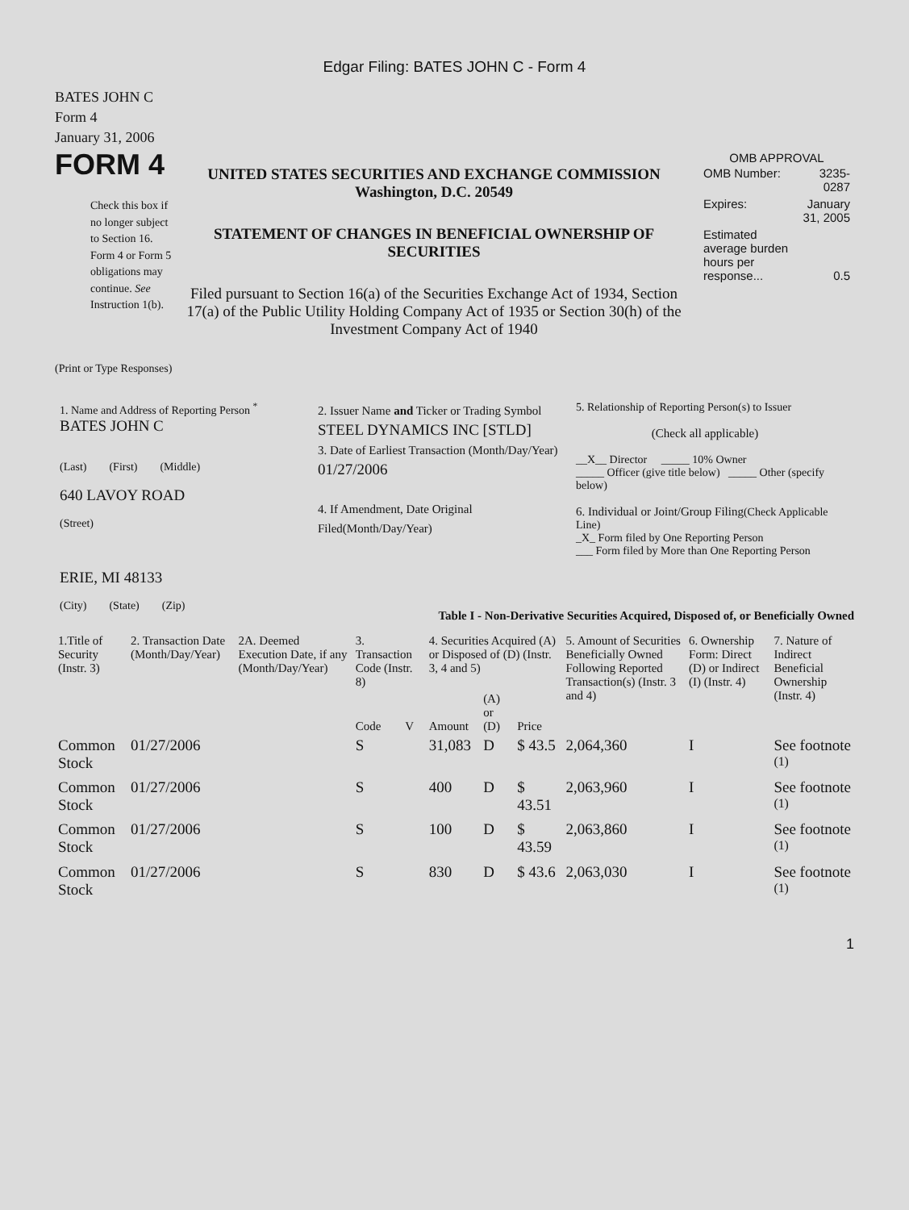Edgar Filing: BATES JOHN C - Form 4
BATES JOHN C
Form 4
January 31, 2006
FORM 4
Check this box if no longer subject to Section 16. Form 4 or Form 5 obligations may continue. See Instruction 1(b).
UNITED STATES SECURITIES AND EXCHANGE COMMISSION
Washington, D.C. 20549
STATEMENT OF CHANGES IN BENEFICIAL OWNERSHIP OF SECURITIES
Filed pursuant to Section 16(a) of the Securities Exchange Act of 1934, Section 17(a) of the Public Utility Holding Company Act of 1935 or Section 30(h) of the Investment Company Act of 1940
OMB APPROVAL
| OMB Number: | 3235-0287 |
| Expires: | January 31, 2005 |
| Estimated average burden hours per response... | 0.5 |
(Print or Type Responses)
1. Name and Address of Reporting Person <sup>*</sup>
BATES JOHN C
(Last) (First) (Middle)
640 LAVOY ROAD
(Street)
ERIE, MI 48133
(City) (State) (Zip)
2. Issuer Name and Ticker or Trading Symbol
STEEL DYNAMICS INC [STLD]
3. Date of Earliest Transaction (Month/Day/Year)
01/27/2006
4. If Amendment, Date Original Filed(Month/Day/Year)
5. Relationship of Reporting Person(s) to Issuer
(Check all applicable)
__X__ Director _____ 10% Owner
_____ Officer (give title below) _____ Other (specify below)
6. Individual or Joint/Group Filing(Check Applicable Line)
_X_ Form filed by One Reporting Person
___ Form filed by More than One Reporting Person
Table I - Non-Derivative Securities Acquired, Disposed of, or Beneficially Owned
| 1.Title of Security (Instr. 3) | 2. Transaction Date (Month/Day/Year) | 2A. Deemed Execution Date, if any (Month/Day/Year) | 3. Transaction Code (Instr. 8) | | 4. Securities Acquired (A) or Disposed of (D) (Instr. 3, 4 and 5) | | | 5. Amount of Securities Beneficially Owned Following Reported Transaction(s) (Instr. 3 and 4) | 6. Ownership Form: Direct (D) or Indirect (I) (Instr. 4) | 7. Nature of Indirect Beneficial Ownership (Instr. 4) |
| --- | --- | --- | --- | --- | --- | --- | --- | --- | --- | --- |
| | | | Code | V | Amount | (A) or (D) | Price | | | |
| Common Stock | 01/27/2006 | | S | | 31,083 | D | $ 43.5 | 2,064,360 | I | See footnote <sup>(1)</sup> |
| Common Stock | 01/27/2006 | | S | | 400 | D | $ 43.51 | 2,063,960 | I | See footnote <sup>(1)</sup> |
| Common Stock | 01/27/2006 | | S | | 100 | D | $ 43.59 | 2,063,860 | I | See footnote <sup>(1)</sup> |
| Common Stock | 01/27/2006 | | S | | 830 | D | $ 43.6 | 2,063,030 | I | See footnote <sup>(1)</sup> |
1